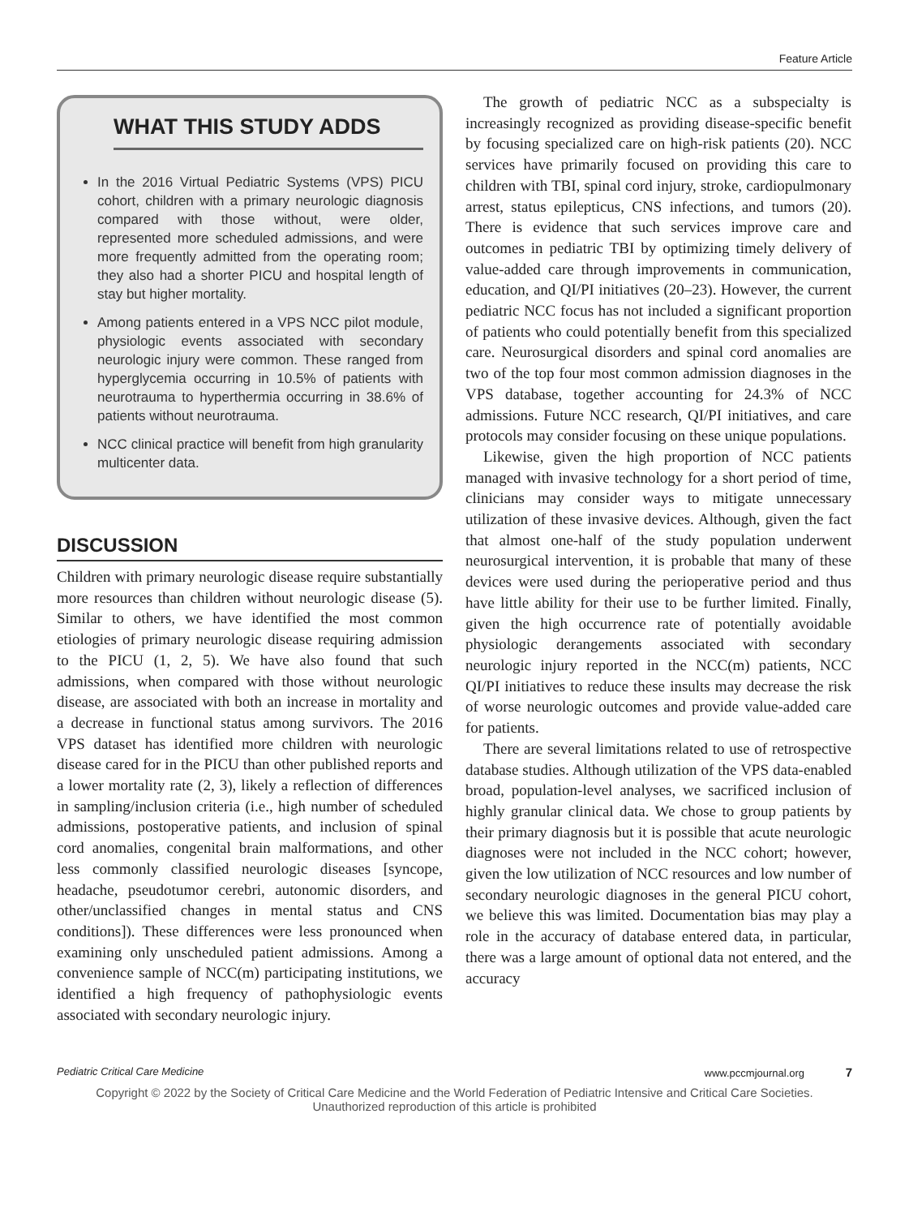Feature Article
WHAT THIS STUDY ADDS
In the 2016 Virtual Pediatric Systems (VPS) PICU cohort, children with a primary neurologic diagnosis compared with those without, were older, represented more scheduled admissions, and were more frequently admitted from the operating room; they also had a shorter PICU and hospital length of stay but higher mortality.
Among patients entered in a VPS NCC pilot module, physiologic events associated with secondary neurologic injury were common. These ranged from hyperglycemia occurring in 10.5% of patients with neurotrauma to hyperthermia occurring in 38.6% of patients without neurotrauma.
NCC clinical practice will benefit from high granularity multicenter data.
DISCUSSION
Children with primary neurologic disease require substantially more resources than children without neurologic disease (5). Similar to others, we have identified the most common etiologies of primary neurologic disease requiring admission to the PICU (1, 2, 5). We have also found that such admissions, when compared with those without neurologic disease, are associated with both an increase in mortality and a decrease in functional status among survivors. The 2016 VPS dataset has identified more children with neurologic disease cared for in the PICU than other published reports and a lower mortality rate (2, 3), likely a reflection of differences in sampling/inclusion criteria (i.e., high number of scheduled admissions, postoperative patients, and inclusion of spinal cord anomalies, congenital brain malformations, and other less commonly classified neurologic diseases [syncope, headache, pseudotumor cerebri, autonomic disorders, and other/unclassified changes in mental status and CNS conditions]). These differences were less pronounced when examining only unscheduled patient admissions. Among a convenience sample of NCC(m) participating institutions, we identified a high frequency of pathophysiologic events associated with secondary neurologic injury.
The growth of pediatric NCC as a subspecialty is increasingly recognized as providing disease-specific benefit by focusing specialized care on high-risk patients (20). NCC services have primarily focused on providing this care to children with TBI, spinal cord injury, stroke, cardiopulmonary arrest, status epilepticus, CNS infections, and tumors (20). There is evidence that such services improve care and outcomes in pediatric TBI by optimizing timely delivery of value-added care through improvements in communication, education, and QI/PI initiatives (20–23). However, the current pediatric NCC focus has not included a significant proportion of patients who could potentially benefit from this specialized care. Neurosurgical disorders and spinal cord anomalies are two of the top four most common admission diagnoses in the VPS database, together accounting for 24.3% of NCC admissions. Future NCC research, QI/PI initiatives, and care protocols may consider focusing on these unique populations.
Likewise, given the high proportion of NCC patients managed with invasive technology for a short period of time, clinicians may consider ways to mitigate unnecessary utilization of these invasive devices. Although, given the fact that almost one-half of the study population underwent neurosurgical intervention, it is probable that many of these devices were used during the perioperative period and thus have little ability for their use to be further limited. Finally, given the high occurrence rate of potentially avoidable physiologic derangements associated with secondary neurologic injury reported in the NCC(m) patients, NCC QI/PI initiatives to reduce these insults may decrease the risk of worse neurologic outcomes and provide value-added care for patients.
There are several limitations related to use of retrospective database studies. Although utilization of the VPS data-enabled broad, population-level analyses, we sacrificed inclusion of highly granular clinical data. We chose to group patients by their primary diagnosis but it is possible that acute neurologic diagnoses were not included in the NCC cohort; however, given the low utilization of NCC resources and low number of secondary neurologic diagnoses in the general PICU cohort, we believe this was limited. Documentation bias may play a role in the accuracy of database entered data, in particular, there was a large amount of optional data not entered, and the accuracy
Pediatric Critical Care Medicine www.pccmjournal.org 7
Copyright © 2022 by the Society of Critical Care Medicine and the World Federation of Pediatric Intensive and Critical Care Societies.
Unauthorized reproduction of this article is prohibited